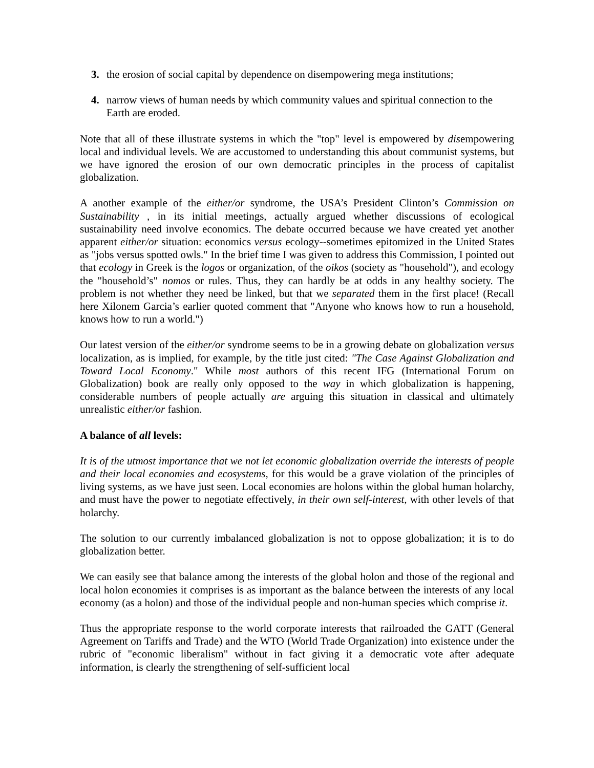3. the erosion of social capital by dependence on disempowering mega institutions;
4. narrow views of human needs by which community values and spiritual connection to the Earth are eroded.
Note that all of these illustrate systems in which the "top" level is empowered by disempowering local and individual levels. We are accustomed to understanding this about communist systems, but we have ignored the erosion of our own democratic principles in the process of capitalist globalization.
A another example of the either/or syndrome, the USA’s President Clinton’s Commission on Sustainability , in its initial meetings, actually argued whether discussions of ecological sustainability need involve economics. The debate occurred because we have created yet another apparent either/or situation: economics versus ecology--sometimes epitomized in the United States as "jobs versus spotted owls." In the brief time I was given to address this Commission, I pointed out that ecology in Greek is the logos or organization, of the oikos (society as "household"), and ecology the "household’s" nomos or rules. Thus, they can hardly be at odds in any healthy society. The problem is not whether they need be linked, but that we separated them in the first place! (Recall here Xilonem Garcia’s earlier quoted comment that "Anyone who knows how to run a household, knows how to run a world.")
Our latest version of the either/or syndrome seems to be in a growing debate on globalization versus localization, as is implied, for example, by the title just cited: "The Case Against Globalization and Toward Local Economy." While most authors of this recent IFG (International Forum on Globalization) book are really only opposed to the way in which globalization is happening, considerable numbers of people actually are arguing this situation in classical and ultimately unrealistic either/or fashion.
A balance of all levels:
It is of the utmost importance that we not let economic globalization override the interests of people and their local economies and ecosystems, for this would be a grave violation of the principles of living systems, as we have just seen. Local economies are holons within the global human holarchy, and must have the power to negotiate effectively, in their own self-interest, with other levels of that holarchy.
The solution to our currently imbalanced globalization is not to oppose globalization; it is to do globalization better.
We can easily see that balance among the interests of the global holon and those of the regional and local holon economies it comprises is as important as the balance between the interests of any local economy (as a holon) and those of the individual people and non-human species which comprise it.
Thus the appropriate response to the world corporate interests that railroaded the GATT (General Agreement on Tariffs and Trade) and the WTO (World Trade Organization) into existence under the rubric of "economic liberalism" without in fact giving it a democratic vote after adequate information, is clearly the strengthening of self-sufficient local